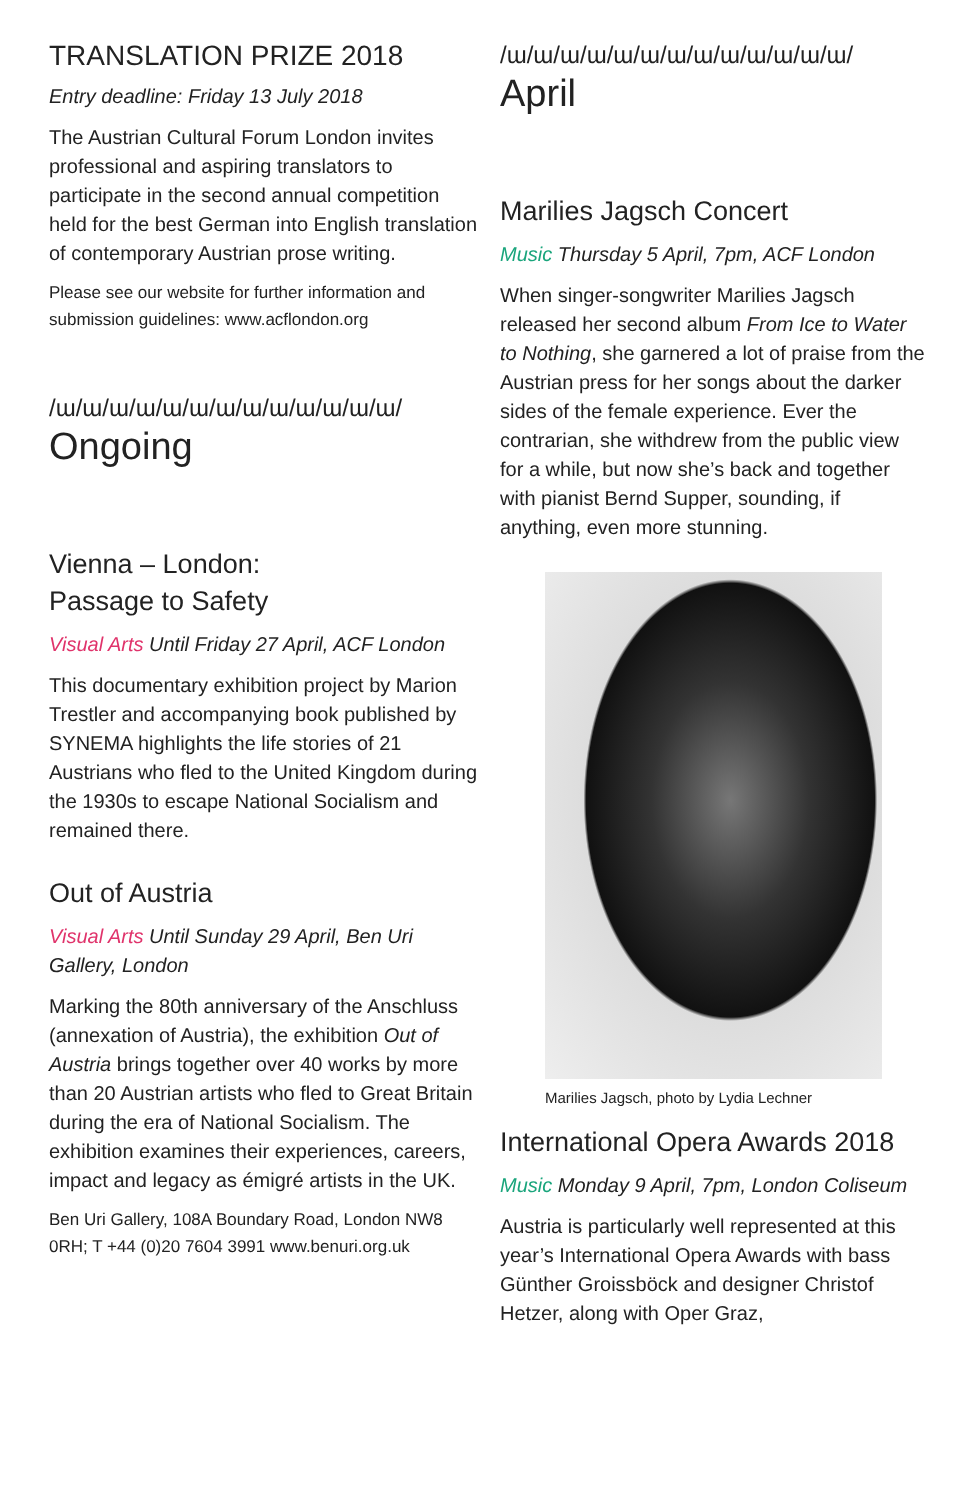TRANSLATION PRIZE 2018
Entry deadline: Friday 13 July 2018
The Austrian Cultural Forum London invites professional and aspiring translators to participate in the second annual competition held for the best German into English translation of contemporary Austrian prose writing.
Please see our website for further information and submission guidelines: www.acflondon.org
/ɯ/ɯ/ɯ/ɯ/ɯ/ɯ/ɯ/ɯ/ɯ/ɯ/ɯ/ɯ/ɯ/
Ongoing
Vienna – London:
Passage to Safety
Visual Arts Until Friday 27 April, ACF London
This documentary exhibition project by Marion Trestler and accompanying book published by SYNEMA highlights the life stories of 21 Austrians who fled to the United Kingdom during the 1930s to escape National Socialism and remained there.
Out of Austria
Visual Arts Until Sunday 29 April, Ben Uri Gallery, London
Marking the 80th anniversary of the Anschluss (annexation of Austria), the exhibition Out of Austria brings together over 40 works by more than 20 Austrian artists who fled to Great Britain during the era of National Socialism. The exhibition examines their experiences, careers, impact and legacy as émigré artists in the UK.
Ben Uri Gallery, 108A Boundary Road, London NW8 0RH; T +44 (0)20 7604 3991 www.benuri.org.uk
/ɯ/ɯ/ɯ/ɯ/ɯ/ɯ/ɯ/ɯ/ɯ/ɯ/ɯ/ɯ/ɯ/
April
Marilies Jagsch Concert
Music Thursday 5 April, 7pm, ACF London
When singer-songwriter Marilies Jagsch released her second album From Ice to Water to Nothing, she garnered a lot of praise from the Austrian press for her songs about the darker sides of the female experience. Ever the contrarian, she withdrew from the public view for a while, but now she’s back and together with pianist Bernd Supper, sounding, if anything, even more stunning.
Marilies Jagsch, photo by Lydia Lechner
International Opera Awards 2018
Music Monday 9 April, 7pm, London Coliseum
Austria is particularly well represented at this year’s International Opera Awards with bass Günther Groissböck and designer Christof Hetzer, along with Oper Graz,